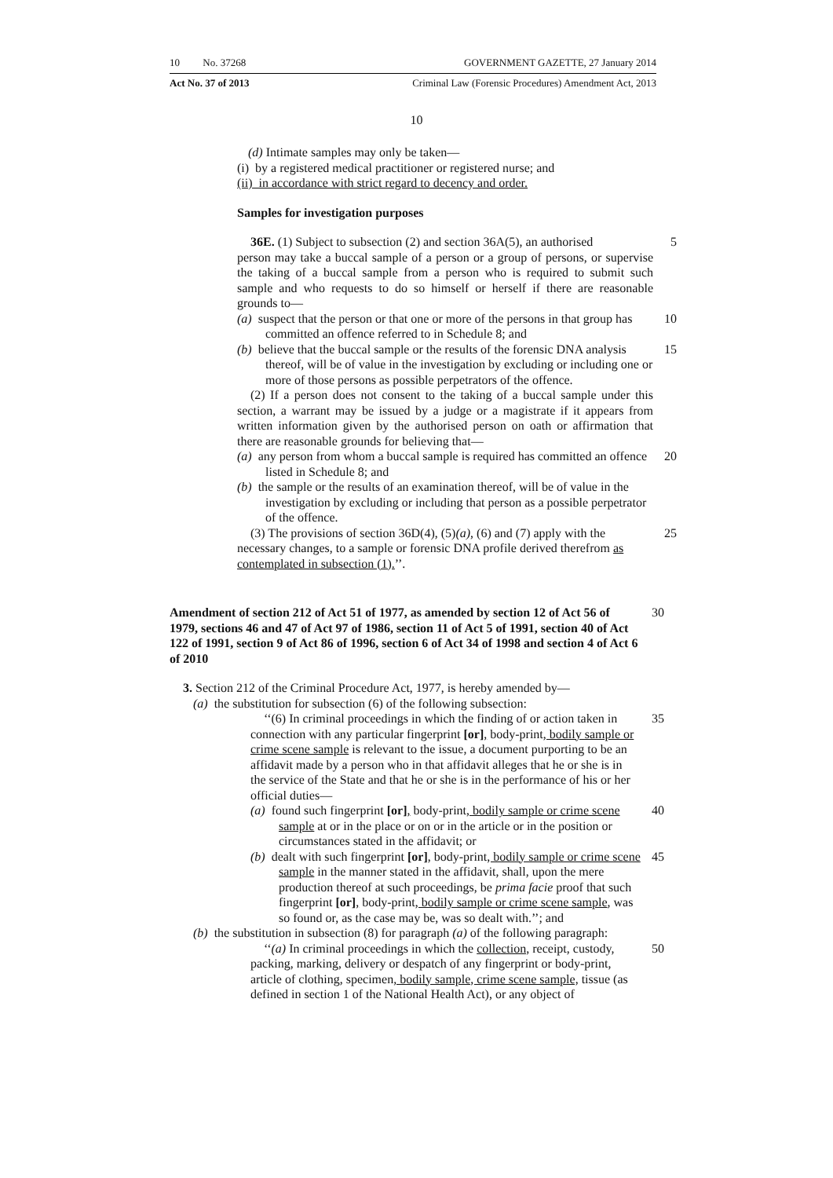10 No. 37268 GOVERNMENT GAZETTE, 27 January 2014
Act No. 37 of 2013 Criminal Law (Forensic Procedures) Amendment Act, 2013
10
(d) Intimate samples may only be taken—
(i) by a registered medical practitioner or registered nurse; and
(ii) in accordance with strict regard to decency and order.
Samples for investigation purposes
36E. (1) Subject to subsection (2) and section 36A(5), an authorised 5
person may take a buccal sample of a person or a group of persons, or supervise the taking of a buccal sample from a person who is required to submit such sample and who requests to do so himself or herself if there are reasonable grounds to—
(a) suspect that the person or that one or more of the persons in that group has committed an offence referred to in Schedule 8; and 10
(b) believe that the buccal sample or the results of the forensic DNA analysis thereof, will be of value in the investigation by excluding or including one or more of those persons as possible perpetrators of the offence. 15
(2) If a person does not consent to the taking of a buccal sample under this section, a warrant may be issued by a judge or a magistrate if it appears from written information given by the authorised person on oath or affirmation that there are reasonable grounds for believing that—
(a) any person from whom a buccal sample is required has committed an offence listed in Schedule 8; and 20
(b) the sample or the results of an examination thereof, will be of value in the investigation by excluding or including that person as a possible perpetrator of the offence.
(3) The provisions of section 36D(4), (5)(a), (6) and (7) apply with the necessary changes, to a sample or forensic DNA profile derived therefrom as contemplated in subsection (1).’’. 25
Amendment of section 212 of Act 51 of 1977, as amended by section 12 of Act 56 of 1979, sections 46 and 47 of Act 97 of 1986, section 11 of Act 5 of 1991, section 40 of Act 122 of 1991, section 9 of Act 86 of 1996, section 6 of Act 34 of 1998 and section 4 of Act 6 of 2010 30
3. Section 212 of the Criminal Procedure Act, 1977, is hereby amended by—
(a) the substitution for subsection (6) of the following subsection:
‘‘(6) In criminal proceedings in which the finding of or action taken in connection with any particular fingerprint [or], body-print, bodily sample or crime scene sample is relevant to the issue, a document purporting to be an affidavit made by a person who in that affidavit alleges that he or she is in the service of the State and that he or she is in the performance of his or her official duties— 35
(a) found such fingerprint [or], body-print, bodily sample or crime scene sample at or in the place or on or in the article or in the position or circumstances stated in the affidavit; or 40
(b) dealt with such fingerprint [or], body-print, bodily sample or crime scene sample in the manner stated in the affidavit, shall, upon the mere production thereof at such proceedings, be prima facie proof that such fingerprint [or], body-print, bodily sample or crime scene sample, was so found or, as the case may be, was so dealt with.’’; and 45
(b) the substitution in subsection (8) for paragraph (a) of the following paragraph:
‘‘(a) In criminal proceedings in which the collection, receipt, custody, packing, marking, delivery or despatch of any fingerprint or body-print, article of clothing, specimen, bodily sample, crime scene sample, tissue (as defined in section 1 of the National Health Act), or any object of 50